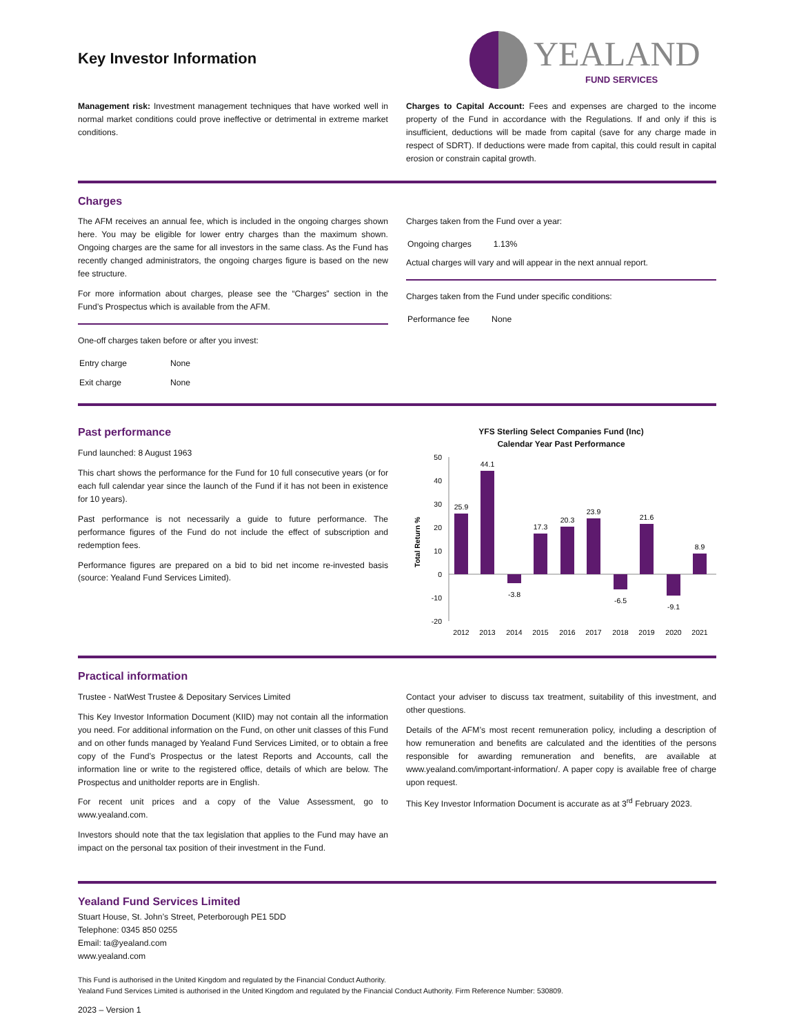Key Investor Information
YEALAND
FUND SERVICES
Management risk: Investment management techniques that have worked well in normal market conditions could prove ineffective or detrimental in extreme market conditions.
Charges to Capital Account: Fees and expenses are charged to the income property of the Fund in accordance with the Regulations. If and only if this is insufficient, deductions will be made from capital (save for any charge made in respect of SDRT). If deductions were made from capital, this could result in capital erosion or constrain capital growth.
Charges
The AFM receives an annual fee, which is included in the ongoing charges shown here. You may be eligible for lower entry charges than the maximum shown. Ongoing charges are the same for all investors in the same class. As the Fund has recently changed administrators, the ongoing charges figure is based on the new fee structure.
For more information about charges, please see the “Charges” section in the Fund’s Prospectus which is available from the AFM.
One-off charges taken before or after you invest:
| Entry charge | None |
| Exit charge | None |
Charges taken from the Fund over a year:
| Ongoing charges | 1.13% |
Actual charges will vary and will appear in the next annual report.
Charges taken from the Fund under specific conditions:
| Performance fee | None |
Past performance
Fund launched: 8 August 1963
This chart shows the performance for the Fund for 10 full consecutive years (or for each full calendar year since the launch of the Fund if it has not been in existence for 10 years).
Past performance is not necessarily a guide to future performance. The performance figures of the Fund do not include the effect of subscription and redemption fees.
Performance figures are prepared on a bid to bid net income re-invested basis (source: Yealand Fund Services Limited).
YFS Sterling Select Companies Fund (Inc)
Calendar Year Past Performance
Total Return %
50
40
30
20
10
0
-10
-20
25.9
44.1
-3.8
17.3
20.3
23.9
-6.5
21.6
-9.1
8.9
2012
2013
2014
2015
2016
2017
2018
2019
2020
2021
Practical information
Trustee - NatWest Trustee & Depositary Services Limited
This Key Investor Information Document (KIID) may not contain all the information you need. For additional information on the Fund, on other unit classes of this Fund and on other funds managed by Yealand Fund Services Limited, or to obtain a free copy of the Fund’s Prospectus or the latest Reports and Accounts, call the information line or write to the registered office, details of which are below. The Prospectus and unitholder reports are in English.
For recent unit prices and a copy of the Value Assessment, go to www.yealand.com.
Investors should note that the tax legislation that applies to the Fund may have an impact on the personal tax position of their investment in the Fund.
Contact your adviser to discuss tax treatment, suitability of this investment, and other questions.
Details of the AFM’s most recent remuneration policy, including a description of how remuneration and benefits are calculated and the identities of the persons responsible for awarding remuneration and benefits, are available at www.yealand.com/important-information/. A paper copy is available free of charge upon request.
This Key Investor Information Document is accurate as at 3<sup>rd</sup> February 2023.
Yealand Fund Services Limited
Stuart House, St. John’s Street, Peterborough PE1 5DD
Telephone: 0345 850 0255
Email: ta@yealand.com
www.yealand.com
This Fund is authorised in the United Kingdom and regulated by the Financial Conduct Authority.
Yealand Fund Services Limited is authorised in the United Kingdom and regulated by the Financial Conduct Authority. Firm Reference Number: 530809.
2023 – Version 1